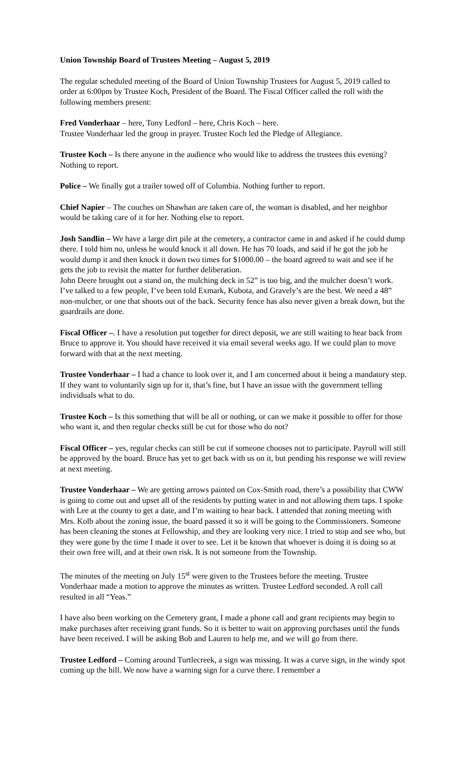Union Township Board of Trustees Meeting – August 5, 2019
The regular scheduled meeting of the Board of Union Township Trustees for August 5, 2019 called to order at 6:00pm by Trustee Koch, President of the Board. The Fiscal Officer called the roll with the following members present:
Fred Vonderhaar – here, Tony Ledford – here, Chris Koch – here.
Trustee Vonderhaar led the group in prayer. Trustee Koch led the Pledge of Allegiance.
Trustee Koch – Is there anyone in the audience who would like to address the trustees this evening? Nothing to report.
Police – We finally got a trailer towed off of Columbia. Nothing further to report.
Chief Napier – The couches on Shawhan are taken care of, the woman is disabled, and her neighbor would be taking care of it for her. Nothing else to report.
Josh Sandlin – We have a large dirt pile at the cemetery, a contractor came in and asked if he could dump there. I told him no, unless he would knock it all down. He has 70 loads, and said if he got the job he would dump it and then knock it down two times for $1000.00 – the board agreed to wait and see if he gets the job to revisit the matter for further deliberation.
John Deere brought out a stand on, the mulching deck in 52” is too big, and the mulcher doesn’t work. I’ve talked to a few people, I’ve been told Exmark, Kubota, and Gravely’s are the best. We need a 48” non-mulcher, or one that shoots out of the back. Security fence has also never given a break down, but the guardrails are done.
Fiscal Officer –. I have a resolution put together for direct deposit, we are still waiting to hear back from Bruce to approve it. You should have received it via email several weeks ago. If we could plan to move forward with that at the next meeting.
Trustee Vonderhaar – I had a chance to look over it, and I am concerned about it being a mandatory step. If they want to voluntarily sign up for it, that’s fine, but I have an issue with the government telling individuals what to do.
Trustee Koch – Is this something that will be all or nothing, or can we make it possible to offer for those who want it, and then regular checks still be cut for those who do not?
Fiscal Officer – yes, regular checks can still be cut if someone chooses not to participate. Payroll will still be approved by the board. Bruce has yet to get back with us on it, but pending his response we will review at next meeting.
Trustee Vonderhaar – We are getting arrows painted on Cox-Smith road, there’s a possibility that CWW is going to come out and upset all of the residents by putting water in and not allowing them taps. I spoke with Lee at the county to get a date, and I’m waiting to hear back. I attended that zoning meeting with Mrs. Kolb about the zoning issue, the board passed it so it will be going to the Commissioners. Someone has been cleaning the stones at Fellowship, and they are looking very nice. I tried to stop and see who, but they were gone by the time I made it over to see. Let it be known that whoever is doing it is doing so at their own free will, and at their own risk. It is not someone from the Township.
The minutes of the meeting on July 15<sup>st</sup> were given to the Trustees before the meeting. Trustee Vonderhaar made a motion to approve the minutes as written. Trustee Ledford seconded. A roll call resulted in all “Yeas.”
I have also been working on the Cemetery grant, I made a phone call and grant recipients may begin to make purchases after receiving grant funds. So it is better to wait on approving purchases until the funds have been received. I will be asking Bob and Lauren to help me, and we will go from there.
Trustee Ledford – Coming around Turtlecreek, a sign was missing. It was a curve sign, in the windy spot coming up the hill. We now have a warning sign for a curve there. I remember a